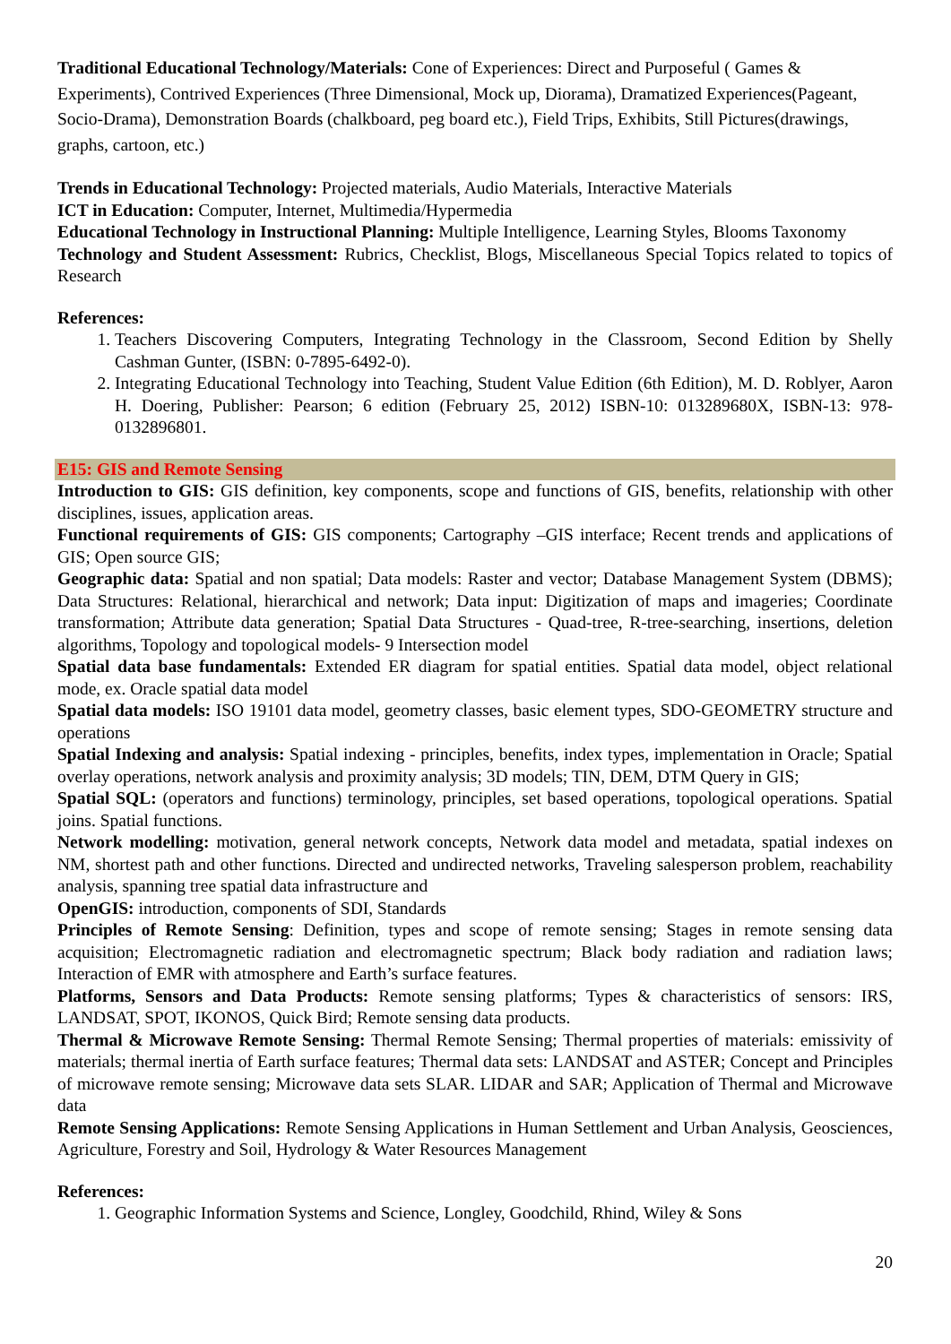Traditional Educational Technology/Materials: Cone of Experiences: Direct and Purposeful ( Games & Experiments), Contrived Experiences (Three Dimensional, Mock up, Diorama), Dramatized Experiences(Pageant, Socio-Drama), Demonstration Boards (chalkboard, peg board etc.), Field Trips, Exhibits, Still Pictures(drawings, graphs, cartoon, etc.)
Trends in Educational Technology: Projected materials, Audio Materials, Interactive Materials
ICT in Education: Computer, Internet, Multimedia/Hypermedia
Educational Technology in Instructional Planning: Multiple Intelligence, Learning Styles, Blooms Taxonomy
Technology and Student Assessment: Rubrics, Checklist, Blogs, Miscellaneous Special Topics related to topics of Research
References:
1. Teachers Discovering Computers, Integrating Technology in the Classroom, Second Edition by Shelly Cashman Gunter, (ISBN: 0-7895-6492-0).
2. Integrating Educational Technology into Teaching, Student Value Edition (6th Edition), M. D. Roblyer, Aaron H. Doering, Publisher: Pearson; 6 edition (February 25, 2012) ISBN-10: 013289680X, ISBN-13: 978-0132896801.
E15: GIS and Remote Sensing
Introduction to GIS: GIS definition, key components, scope and functions of GIS, benefits, relationship with other disciplines, issues, application areas.
Functional requirements of GIS: GIS components; Cartography –GIS interface; Recent trends and applications of GIS; Open source GIS;
Geographic data: Spatial and non spatial; Data models: Raster and vector; Database Management System (DBMS); Data Structures: Relational, hierarchical and network; Data input: Digitization of maps and imageries; Coordinate transformation; Attribute data generation; Spatial Data Structures - Quad-tree, R-tree-searching, insertions, deletion algorithms, Topology and topological models- 9 Intersection model
Spatial data base fundamentals: Extended ER diagram for spatial entities. Spatial data model, object relational mode, ex. Oracle spatial data model
Spatial data models: ISO 19101 data model, geometry classes, basic element types, SDO-GEOMETRY structure and operations
Spatial Indexing and analysis: Spatial indexing - principles, benefits, index types, implementation in Oracle; Spatial overlay operations, network analysis and proximity analysis; 3D models; TIN, DEM, DTM Query in GIS;
Spatial SQL: (operators and functions) terminology, principles, set based operations, topological operations. Spatial joins. Spatial functions.
Network modelling: motivation, general network concepts, Network data model and metadata, spatial indexes on NM, shortest path and other functions. Directed and undirected networks, Traveling salesperson problem, reachability analysis, spanning tree spatial data infrastructure and
OpenGIS: introduction, components of SDI, Standards
Principles of Remote Sensing: Definition, types and scope of remote sensing; Stages in remote sensing data acquisition; Electromagnetic radiation and electromagnetic spectrum; Black body radiation and radiation laws; Interaction of EMR with atmosphere and Earth’s surface features.
Platforms, Sensors and Data Products: Remote sensing platforms; Types & characteristics of sensors: IRS, LANDSAT, SPOT, IKONOS, Quick Bird; Remote sensing data products.
Thermal & Microwave Remote Sensing: Thermal Remote Sensing; Thermal properties of materials: emissivity of materials; thermal inertia of Earth surface features; Thermal data sets: LANDSAT and ASTER; Concept and Principles of microwave remote sensing; Microwave data sets SLAR. LIDAR and SAR; Application of Thermal and Microwave data
Remote Sensing Applications: Remote Sensing Applications in Human Settlement and Urban Analysis, Geosciences, Agriculture, Forestry and Soil, Hydrology & Water Resources Management
References:
1. Geographic Information Systems and Science, Longley, Goodchild, Rhind, Wiley & Sons
20